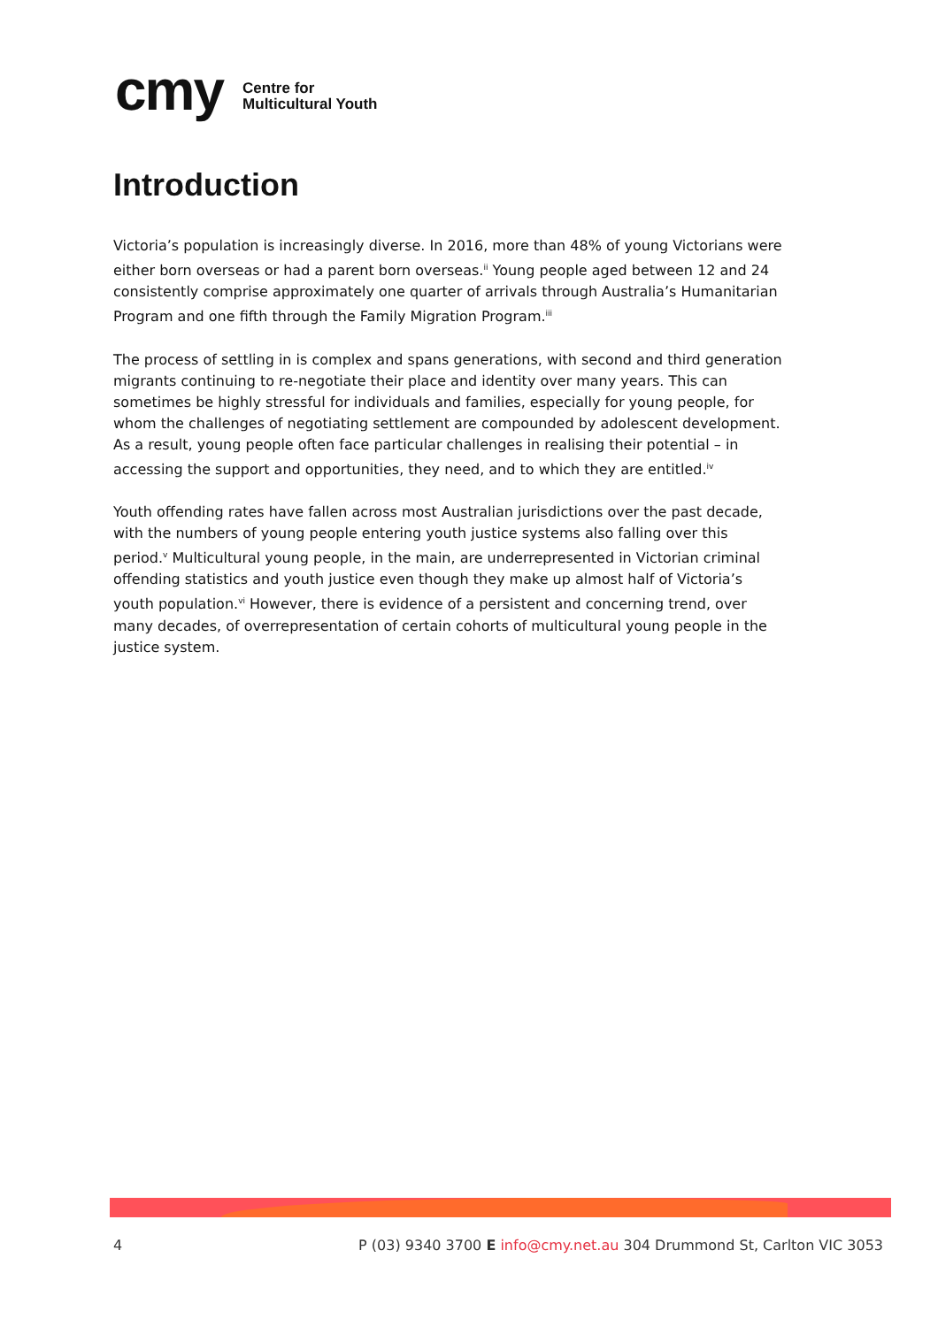cmy Centre for
Multicultural Youth
Introduction
Victoria’s population is increasingly diverse. In 2016, more than 48% of young Victorians were either born overseas or had a parent born overseas.<sup>ii</sup> Young people aged between 12 and 24 consistently comprise approximately one quarter of arrivals through Australia’s Humanitarian Program and one fifth through the Family Migration Program.<sup>iii</sup>
The process of settling in is complex and spans generations, with second and third generation migrants continuing to re-negotiate their place and identity over many years. This can sometimes be highly stressful for individuals and families, especially for young people, for whom the challenges of negotiating settlement are compounded by adolescent development. As a result, young people often face particular challenges in realising their potential – in accessing the support and opportunities, they need, and to which they are entitled.<sup>iv</sup>
Youth offending rates have fallen across most Australian jurisdictions over the past decade, with the numbers of young people entering youth justice systems also falling over this period.<sup>v</sup> Multicultural young people, in the main, are underrepresented in Victorian criminal offending statistics and youth justice even though they make up almost half of Victoria’s youth population.<sup>vi</sup> However, there is evidence of a persistent and concerning trend, over many decades, of overrepresentation of certain cohorts of multicultural young people in the justice system.
4 P (03) 9340 3700 E info@cmy.net.au 304 Drummond St, Carlton VIC 3053